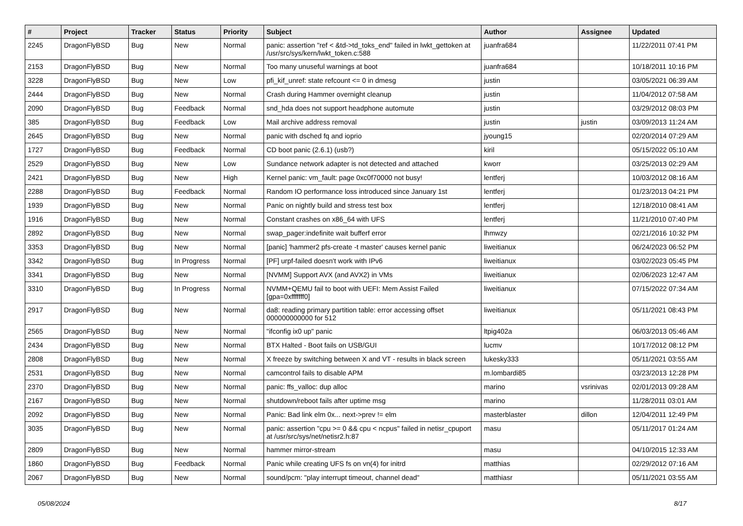| # | Project | Tracker | Status | Priority | Subject | Author | Assignee | Updated |
| --- | --- | --- | --- | --- | --- | --- | --- | --- |
| 2245 | DragonFlyBSD | Bug | New | Normal | panic: assertion "ref < &td->td_toks_end" failed in lwkt_gettoken at /usr/src/sys/kern/lwkt_token.c:588 | juanfra684 | | 11/22/2011 07:41 PM |
| 2153 | DragonFlyBSD | Bug | New | Normal | Too many unuseful warnings at boot | juanfra684 | | 10/18/2011 10:16 PM |
| 3228 | DragonFlyBSD | Bug | New | Low | pfi_kif_unref: state refcount <= 0 in dmesg | justin | | 03/05/2021 06:39 AM |
| 2444 | DragonFlyBSD | Bug | New | Normal | Crash during Hammer overnight cleanup | justin | | 11/04/2012 07:58 AM |
| 2090 | DragonFlyBSD | Bug | Feedback | Normal | snd_hda does not support headphone automute | justin | | 03/29/2012 08:03 PM |
| 385 | DragonFlyBSD | Bug | Feedback | Low | Mail archive address removal | justin | justin | 03/09/2013 11:24 AM |
| 2645 | DragonFlyBSD | Bug | New | Normal | panic with dsched fq and ioprio | jyoung15 | | 02/20/2014 07:29 AM |
| 1727 | DragonFlyBSD | Bug | Feedback | Normal | CD boot panic (2.6.1) (usb?) | kiril | | 05/15/2022 05:10 AM |
| 2529 | DragonFlyBSD | Bug | New | Low | Sundance network adapter is not detected and attached | kworr | | 03/25/2013 02:29 AM |
| 2421 | DragonFlyBSD | Bug | New | High | Kernel panic: vm_fault: page 0xc0f70000 not busy! | lentferj | | 10/03/2012 08:16 AM |
| 2288 | DragonFlyBSD | Bug | Feedback | Normal | Random IO performance loss introduced since January 1st | lentferj | | 01/23/2013 04:21 PM |
| 1939 | DragonFlyBSD | Bug | New | Normal | Panic on nightly build and stress test box | lentferj | | 12/18/2010 08:41 AM |
| 1916 | DragonFlyBSD | Bug | New | Normal | Constant crashes on x86_64 with UFS | lentferj | | 11/21/2010 07:40 PM |
| 2892 | DragonFlyBSD | Bug | New | Normal | swap_pager:indefinite wait bufferf error | lhmwzy | | 02/21/2016 10:32 PM |
| 3353 | DragonFlyBSD | Bug | New | Normal | [panic] 'hammer2 pfs-create -t master' causes kernel panic | liweitianux | | 06/24/2023 06:52 PM |
| 3342 | DragonFlyBSD | Bug | In Progress | Normal | [PF] urpf-failed doesn't work with IPv6 | liweitianux | | 03/02/2023 05:45 PM |
| 3341 | DragonFlyBSD | Bug | New | Normal | [NVMM] Support AVX (and AVX2) in VMs | liweitianux | | 02/06/2023 12:47 AM |
| 3310 | DragonFlyBSD | Bug | In Progress | Normal | NVMM+QEMU fail to boot with UEFI: Mem Assist Failed [gpa=0xfffffff0] | liweitianux | | 07/15/2022 07:34 AM |
| 2917 | DragonFlyBSD | Bug | New | Normal | da8: reading primary partition table: error accessing offset 000000000000 for 512 | liweitianux | | 05/11/2021 08:43 PM |
| 2565 | DragonFlyBSD | Bug | New | Normal | "ifconfig ix0 up" panic | ltpig402a | | 06/03/2013 05:46 AM |
| 2434 | DragonFlyBSD | Bug | New | Normal | BTX Halted - Boot fails on USB/GUI | lucmv | | 10/17/2012 08:12 PM |
| 2808 | DragonFlyBSD | Bug | New | Normal | X freeze by switching between X and VT - results in black screen | lukesky333 | | 05/11/2021 03:55 AM |
| 2531 | DragonFlyBSD | Bug | New | Normal | camcontrol fails to disable APM | m.lombardi85 | | 03/23/2013 12:28 PM |
| 2370 | DragonFlyBSD | Bug | New | Normal | panic: ffs_valloc: dup alloc | marino | vsrinivas | 02/01/2013 09:28 AM |
| 2167 | DragonFlyBSD | Bug | New | Normal | shutdown/reboot fails after uptime msg | marino | | 11/28/2011 03:01 AM |
| 2092 | DragonFlyBSD | Bug | New | Normal | Panic: Bad link elm 0x... next->prev != elm | masterblaster | dillon | 12/04/2011 12:49 PM |
| 3035 | DragonFlyBSD | Bug | New | Normal | panic: assertion "cpu >= 0 && cpu < ncpus" failed in netisr_cpuport at /usr/src/sys/net/netisr2.h:87 | masu | | 05/11/2017 01:24 AM |
| 2809 | DragonFlyBSD | Bug | New | Normal | hammer mirror-stream | masu | | 04/10/2015 12:33 AM |
| 1860 | DragonFlyBSD | Bug | Feedback | Normal | Panic while creating UFS fs on vn(4) for initrd | matthias | | 02/29/2012 07:16 AM |
| 2067 | DragonFlyBSD | Bug | New | Normal | sound/pcm: "play interrupt timeout, channel dead" | matthiasr | | 05/11/2021 03:55 AM |
05/08/2024 8/17